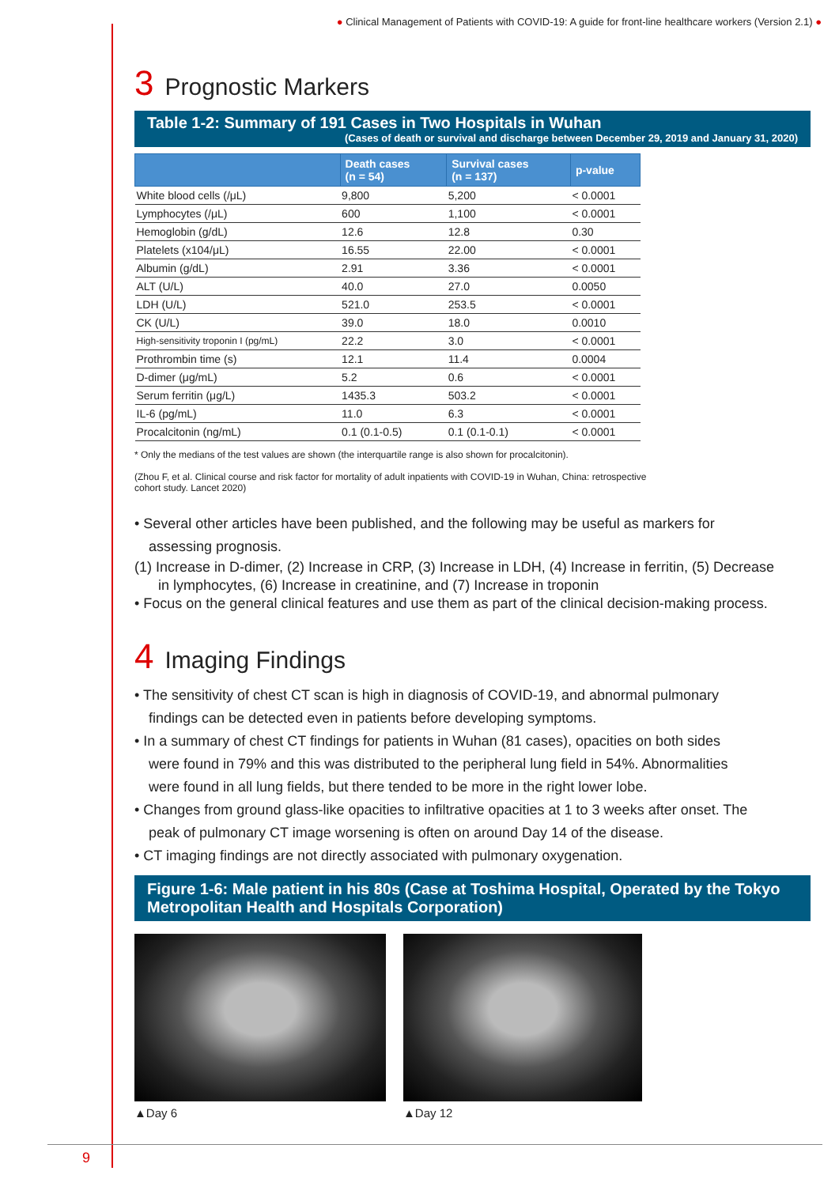● Clinical Management of Patients with COVID-19: A guide for front-line healthcare workers (Version 2.1) ●
3 Prognostic Markers
Table 1-2: Summary of 191 Cases in Two Hospitals in Wuhan
(Cases of death or survival and discharge between December 29, 2019 and January 31, 2020)
| | Death cases (n = 54) | Survival cases (n = 137) | p-value |
| --- | --- | --- | --- |
| White blood cells (/μL) | 9,800 | 5,200 | < 0.0001 |
| Lymphocytes (/μL) | 600 | 1,100 | < 0.0001 |
| Hemoglobin (g/dL) | 12.6 | 12.8 | 0.30 |
| Platelets (x104/μL) | 16.55 | 22.00 | < 0.0001 |
| Albumin (g/dL) | 2.91 | 3.36 | < 0.0001 |
| ALT (U/L) | 40.0 | 27.0 | 0.0050 |
| LDH (U/L) | 521.0 | 253.5 | < 0.0001 |
| CK (U/L) | 39.0 | 18.0 | 0.0010 |
| High-sensitivity troponin I (pg/mL) | 22.2 | 3.0 | < 0.0001 |
| Prothrombin time (s) | 12.1 | 11.4 | 0.0004 |
| D-dimer (μg/mL) | 5.2 | 0.6 | < 0.0001 |
| Serum ferritin (μg/L) | 1435.3 | 503.2 | < 0.0001 |
| IL-6 (pg/mL) | 11.0 | 6.3 | < 0.0001 |
| Procalcitonin (ng/mL) | 0.1 (0.1-0.5) | 0.1 (0.1-0.1) | < 0.0001 |
* Only the medians of the test values are shown (the interquartile range is also shown for procalcitonin).
(Zhou F, et al. Clinical course and risk factor for mortality of adult inpatients with COVID-19 in Wuhan, China: retrospective
cohort study. Lancet 2020)
• Several other articles have been published, and the following may be useful as markers for
assessing prognosis.
(1) Increase in D-dimer, (2) Increase in CRP, (3) Increase in LDH, (4) Increase in ferritin, (5) Decrease
in lymphocytes, (6) Increase in creatinine, and (7) Increase in troponin
• Focus on the general clinical features and use them as part of the clinical decision-making process.
4 Imaging Findings
• The sensitivity of chest CT scan is high in diagnosis of COVID-19, and abnormal pulmonary
findings can be detected even in patients before developing symptoms.
• In a summary of chest CT findings for patients in Wuhan (81 cases), opacities on both sides
were found in 79% and this was distributed to the peripheral lung field in 54%. Abnormalities
were found in all lung fields, but there tended to be more in the right lower lobe.
• Changes from ground glass-like opacities to infiltrative opacities at 1 to 3 weeks after onset. The
peak of pulmonary CT image worsening is often on around Day 14 of the disease.
• CT imaging findings are not directly associated with pulmonary oxygenation.
Figure 1-6: Male patient in his 80s (Case at Toshima Hospital, Operated by the Tokyo Metropolitan Health and Hospitals Corporation)
▲Day 6 ▲Day 12
9